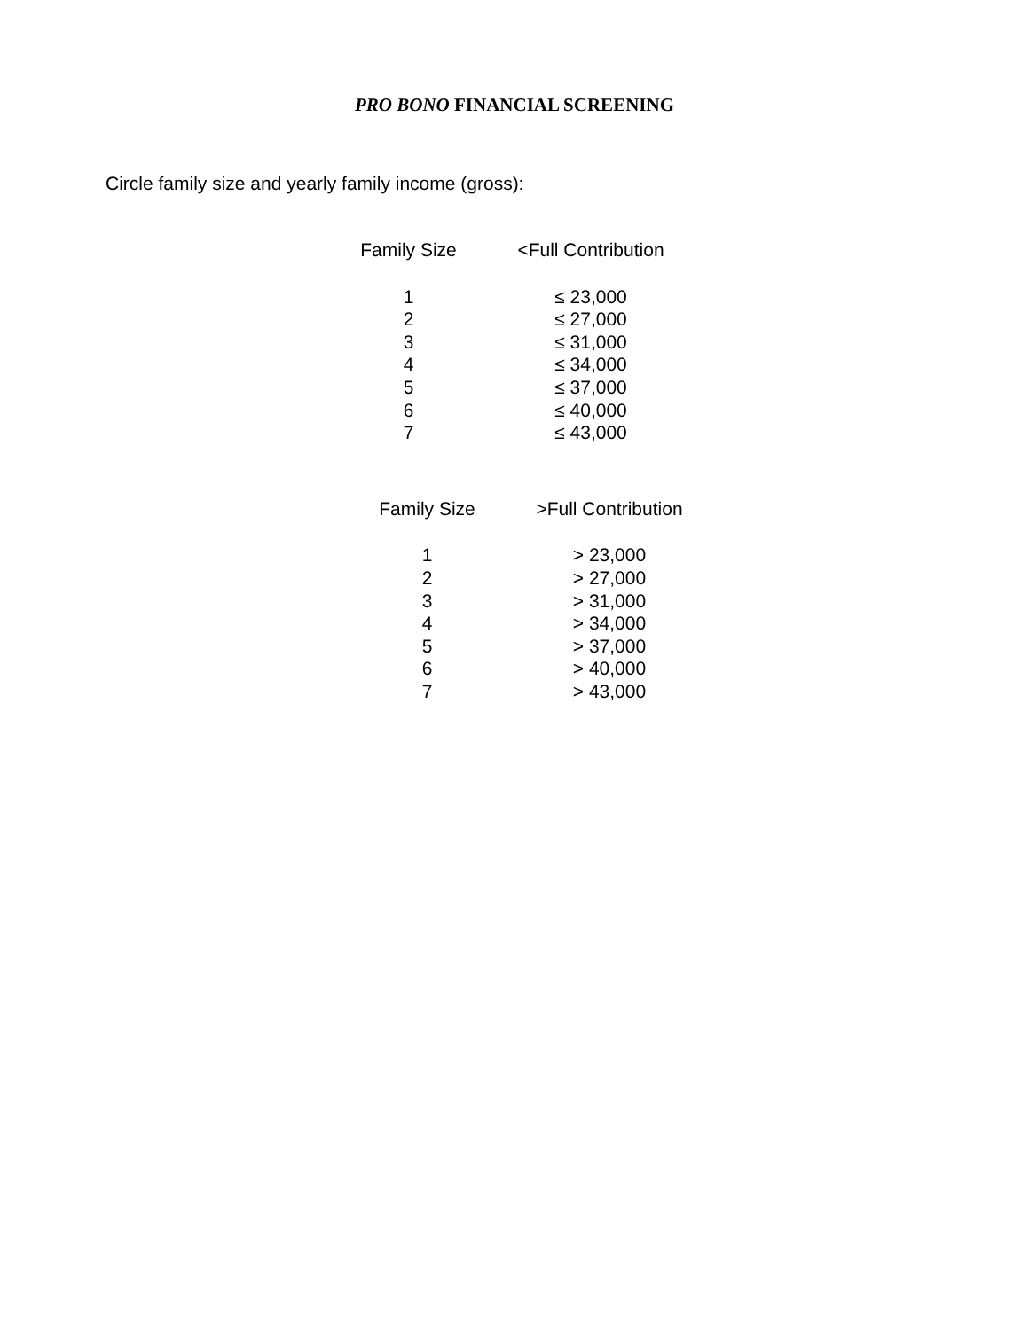PRO BONO FINANCIAL SCREENING
Circle family size and yearly family income (gross):
| Family Size | <Full Contribution |
| --- | --- |
| 1 | ≤ 23,000 |
| 2 | ≤ 27,000 |
| 3 | ≤ 31,000 |
| 4 | ≤ 34,000 |
| 5 | ≤ 37,000 |
| 6 | ≤ 40,000 |
| 7 | ≤ 43,000 |
| Family Size | >Full Contribution |
| --- | --- |
| 1 | > 23,000 |
| 2 | > 27,000 |
| 3 | > 31,000 |
| 4 | > 34,000 |
| 5 | > 37,000 |
| 6 | > 40,000 |
| 7 | > 43,000 |